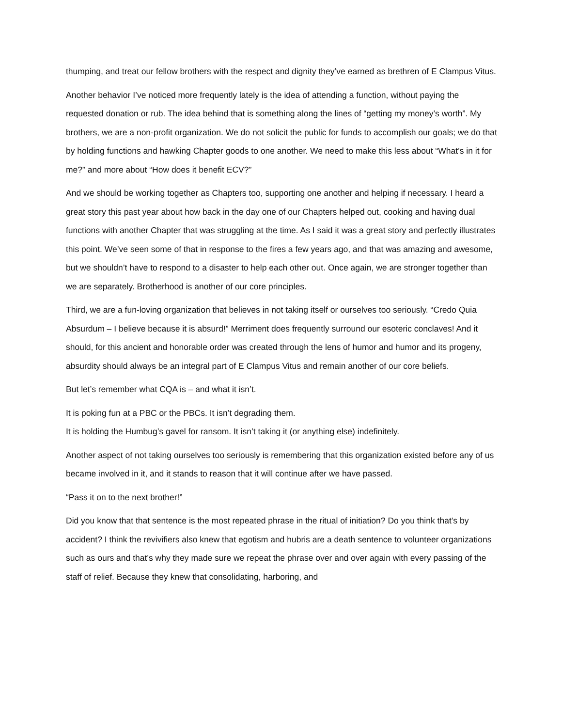thumping, and treat our fellow brothers with the respect and dignity they’ve earned as brethren of E Clampus Vitus.
Another behavior I’ve noticed more frequently lately is the idea of attending a function, without paying the requested donation or rub. The idea behind that is something along the lines of “getting my money’s worth”. My brothers, we are a non-profit organization. We do not solicit the public for funds to accomplish our goals; we do that by holding functions and hawking Chapter goods to one another. We need to make this less about “What’s in it for me?” and more about “How does it benefit ECV?”
And we should be working together as Chapters too, supporting one another and helping if necessary. I heard a great story this past year about how back in the day one of our Chapters helped out, cooking and having dual functions with another Chapter that was struggling at the time. As I said it was a great story and perfectly illustrates this point. We’ve seen some of that in response to the fires a few years ago, and that was amazing and awesome, but we shouldn’t have to respond to a disaster to help each other out. Once again, we are stronger together than we are separately. Brotherhood is another of our core principles.
Third, we are a fun-loving organization that believes in not taking itself or ourselves too seriously. “Credo Quia Absurdum – I believe because it is absurd!” Merriment does frequently surround our esoteric conclaves! And it should, for this ancient and honorable order was created through the lens of humor and humor and its progeny, absurdity should always be an integral part of E Clampus Vitus and remain another of our core beliefs.
But let’s remember what CQA is – and what it isn’t.
It is poking fun at a PBC or the PBCs. It isn’t degrading them.
It is holding the Humbug’s gavel for ransom. It isn’t taking it (or anything else) indefinitely.
Another aspect of not taking ourselves too seriously is remembering that this organization existed before any of us became involved in it, and it stands to reason that it will continue after we have passed.
“Pass it on to the next brother!”
Did you know that that sentence is the most repeated phrase in the ritual of initiation? Do you think that’s by accident? I think the revivifiers also knew that egotism and hubris are a death sentence to volunteer organizations such as ours and that’s why they made sure we repeat the phrase over and over again with every passing of the staff of relief. Because they knew that consolidating, harboring, and